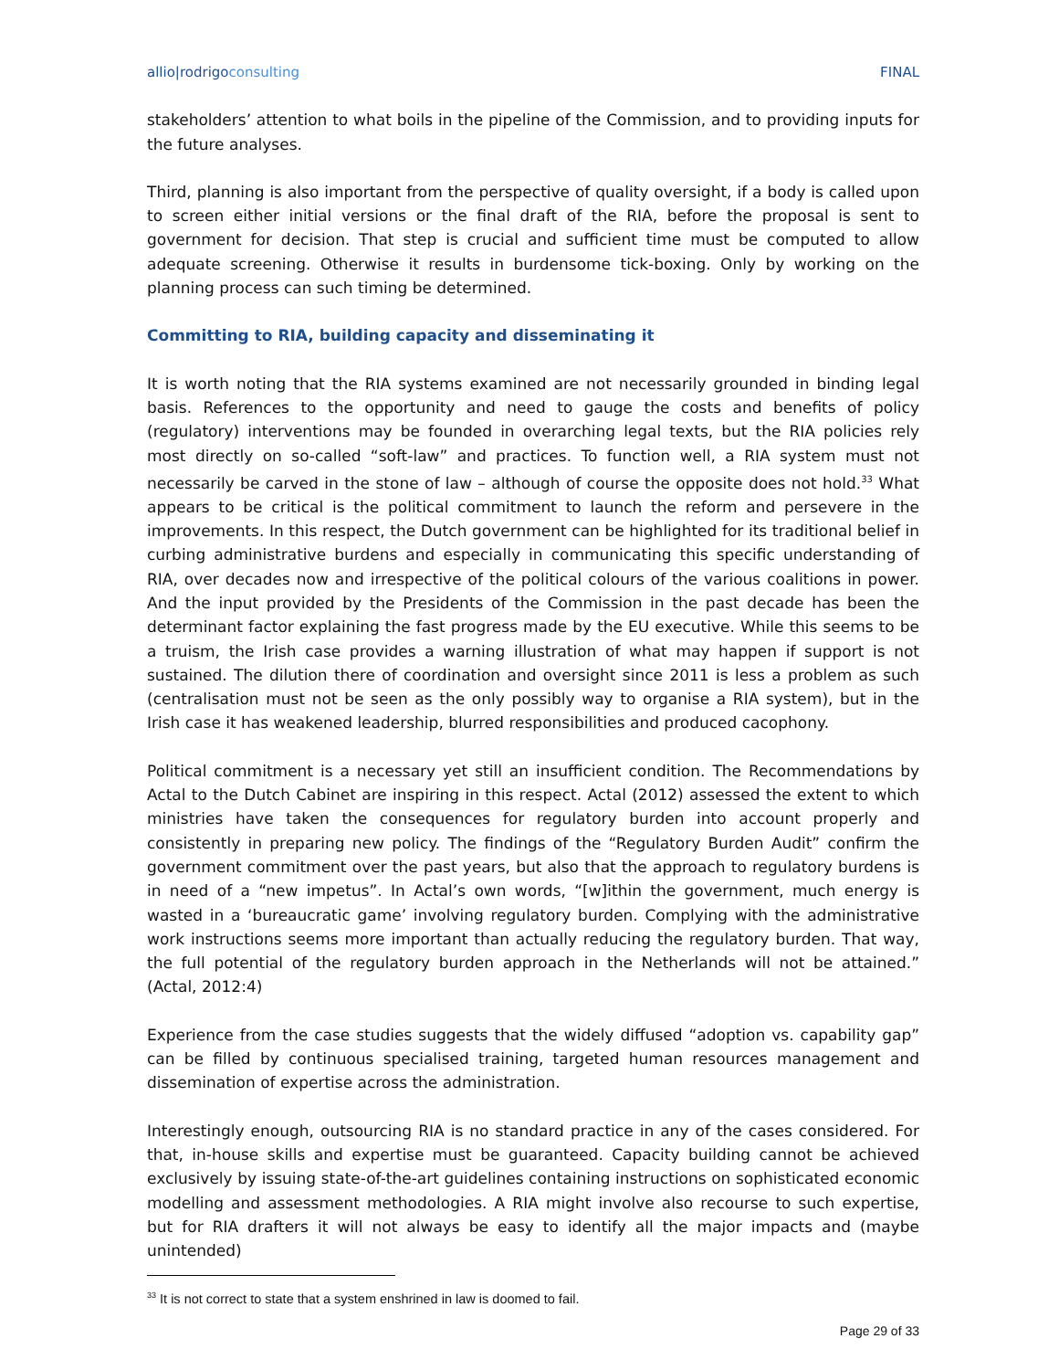allio|rodrigoconsulting FINAL
stakeholders’ attention to what boils in the pipeline of the Commission, and to providing inputs for the future analyses.
Third, planning is also important from the perspective of quality oversight, if a body is called upon to screen either initial versions or the final draft of the RIA, before the proposal is sent to government for decision. That step is crucial and sufficient time must be computed to allow adequate screening. Otherwise it results in burdensome tick-boxing. Only by working on the planning process can such timing be determined.
Committing to RIA, building capacity and disseminating it
It is worth noting that the RIA systems examined are not necessarily grounded in binding legal basis. References to the opportunity and need to gauge the costs and benefits of policy (regulatory) interventions may be founded in overarching legal texts, but the RIA policies rely most directly on so-called “soft-law” and practices. To function well, a RIA system must not necessarily be carved in the stone of law – although of course the opposite does not hold.<sup>33</sup> What appears to be critical is the political commitment to launch the reform and persevere in the improvements. In this respect, the Dutch government can be highlighted for its traditional belief in curbing administrative burdens and especially in communicating this specific understanding of RIA, over decades now and irrespective of the political colours of the various coalitions in power. And the input provided by the Presidents of the Commission in the past decade has been the determinant factor explaining the fast progress made by the EU executive. While this seems to be a truism, the Irish case provides a warning illustration of what may happen if support is not sustained. The dilution there of coordination and oversight since 2011 is less a problem as such (centralisation must not be seen as the only possibly way to organise a RIA system), but in the Irish case it has weakened leadership, blurred responsibilities and produced cacophony.
Political commitment is a necessary yet still an insufficient condition. The Recommendations by Actal to the Dutch Cabinet are inspiring in this respect. Actal (2012) assessed the extent to which ministries have taken the consequences for regulatory burden into account properly and consistently in preparing new policy. The findings of the “Regulatory Burden Audit” confirm the government commitment over the past years, but also that the approach to regulatory burdens is in need of a “new impetus”. In Actal’s own words, “[w]ithin the government, much energy is wasted in a ‘bureaucratic game’ involving regulatory burden. Complying with the administrative work instructions seems more important than actually reducing the regulatory burden. That way, the full potential of the regulatory burden approach in the Netherlands will not be attained.” (Actal, 2012:4)
Experience from the case studies suggests that the widely diffused “adoption vs. capability gap” can be filled by continuous specialised training, targeted human resources management and dissemination of expertise across the administration.
Interestingly enough, outsourcing RIA is no standard practice in any of the cases considered. For that, in-house skills and expertise must be guaranteed. Capacity building cannot be achieved exclusively by issuing state-of-the-art guidelines containing instructions on sophisticated economic modelling and assessment methodologies. A RIA might involve also recourse to such expertise, but for RIA drafters it will not always be easy to identify all the major impacts and (maybe unintended)
<sup>33</sup> It is not correct to state that a system enshrined in law is doomed to fail.
Page 29 of 33